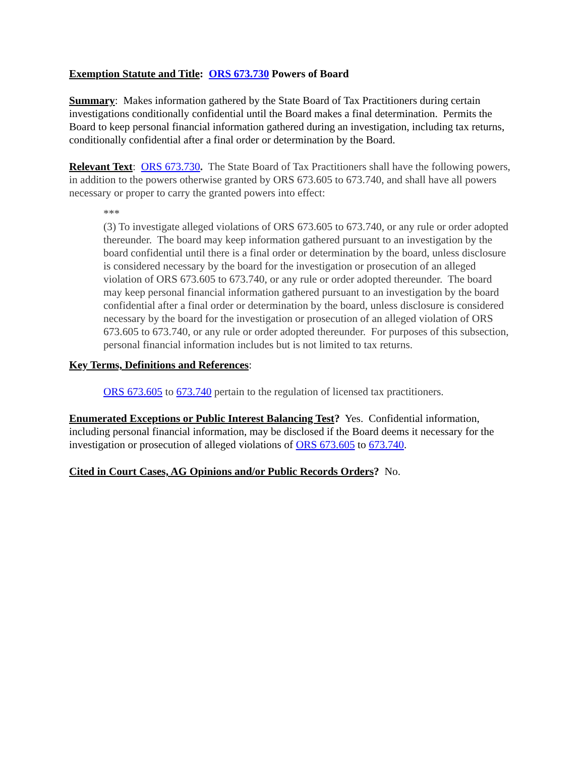Exemption Statute and Title: ORS 673.730 Powers of Board
Summary: Makes information gathered by the State Board of Tax Practitioners during certain investigations conditionally confidential until the Board makes a final determination. Permits the Board to keep personal financial information gathered during an investigation, including tax returns, conditionally confidential after a final order or determination by the Board.
Relevant Text: ORS 673.730. The State Board of Tax Practitioners shall have the following powers, in addition to the powers otherwise granted by ORS 673.605 to 673.740, and shall have all powers necessary or proper to carry the granted powers into effect:
***
(3) To investigate alleged violations of ORS 673.605 to 673.740, or any rule or order adopted thereunder. The board may keep information gathered pursuant to an investigation by the board confidential until there is a final order or determination by the board, unless disclosure is considered necessary by the board for the investigation or prosecution of an alleged violation of ORS 673.605 to 673.740, or any rule or order adopted thereunder. The board may keep personal financial information gathered pursuant to an investigation by the board confidential after a final order or determination by the board, unless disclosure is considered necessary by the board for the investigation or prosecution of an alleged violation of ORS 673.605 to 673.740, or any rule or order adopted thereunder. For purposes of this subsection, personal financial information includes but is not limited to tax returns.
Key Terms, Definitions and References:
ORS 673.605 to 673.740 pertain to the regulation of licensed tax practitioners.
Enumerated Exceptions or Public Interest Balancing Test? Yes. Confidential information, including personal financial information, may be disclosed if the Board deems it necessary for the investigation or prosecution of alleged violations of ORS 673.605 to 673.740.
Cited in Court Cases, AG Opinions and/or Public Records Orders? No.